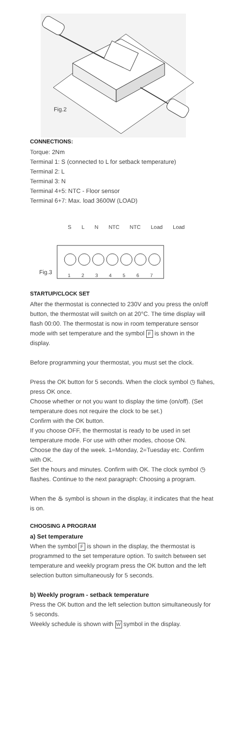Fig.2
CONNECTIONS:
Torque: 2Nm
Terminal 1: S (connected to L for setback temperature)
Terminal 2: L
Terminal 3: N
Terminal 4+5: NTC - Floor sensor
Terminal 6+7: Max. load 3600W (LOAD)
S L N NTC NTC Load Load
1 2 3 4 5 6 7
Fig.3
STARTUP/CLOCK SET
After the thermostat is connected to 230V and you press the on/off button, the thermostat will switch on at 20°C. The time display will flash 00:00. The thermostat is now in room temperature sensor mode with set temperature and the symbol F is shown in the display.
Before programming your thermostat, you must set the clock.
Press the OK button for 5 seconds. When the clock symbol ◷ flahes, press OK once.
Choose whether or not you want to display the time (on/off). (Set temperature does not require the clock to be set.)
Confirm with the OK button.
If you choose OFF, the thermostat is ready to be used in set temperature mode. For use with other modes, choose ON.
Choose the day of the week. 1=Monday, 2=Tuesday etc. Confirm with OK.
Set the hours and minutes. Confirm with OK. The clock symbol ◷ flashes. Continue to the next paragraph: Choosing a program.
When the ♨ symbol is shown in the display, it indicates that the heat is on.
CHOOSING A PROGRAM
a) Set temperature
When the symbol F is shown in the display, the thermostat is programmed to the set temperature option. To switch between set temperature and weekly program press the OK button and the left selection button simultaneously for 5 seconds.
b) Weekly program - setback temperature
Press the OK button and the left selection button simultaneously for 5 seconds.
Weekly schedule is shown with W symbol in the display.